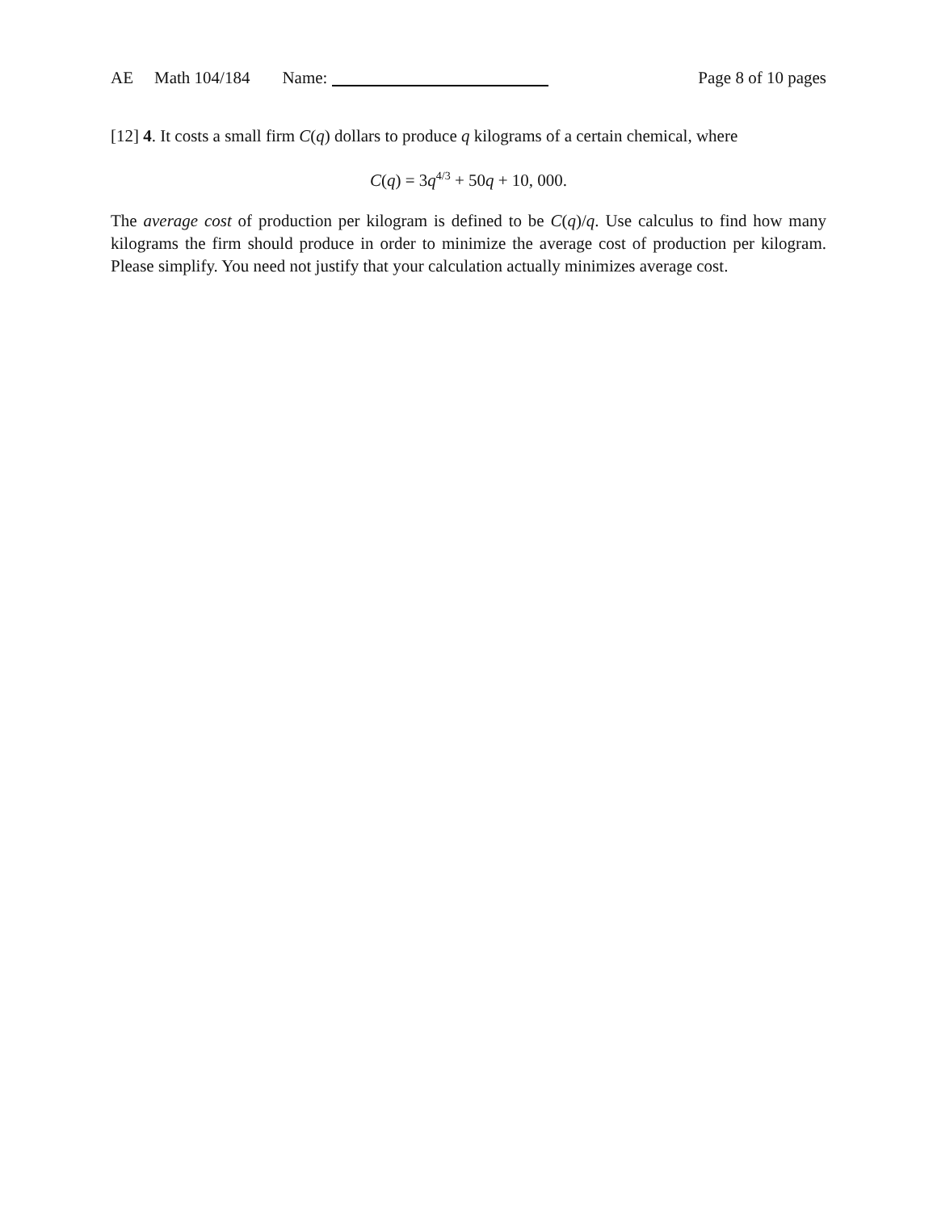AE Math 104/184 Name:
Page 8 of 10 pages
[12] 4. It costs a small firm C(q) dollars to produce q kilograms of a certain chemical, where
C(q) = 3q<sup>4/3</sup> + 50q + 10, 000.
The average cost of production per kilogram is defined to be C(q)/q. Use calculus to find how many kilograms the firm should produce in order to minimize the average cost of production per kilogram. Please simplify. You need not justify that your calculation actually minimizes average cost.